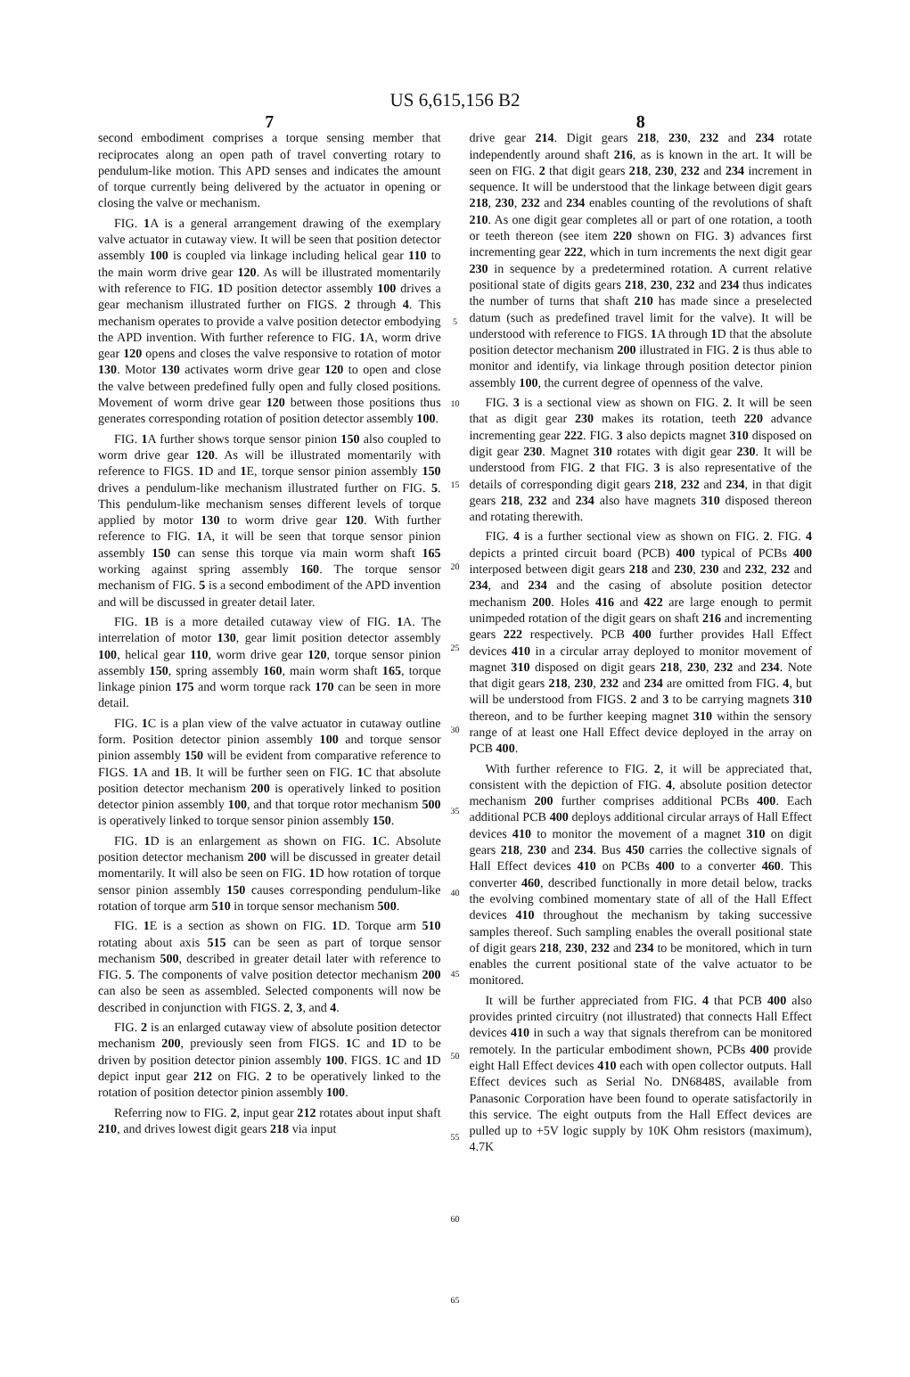US 6,615,156 B2
7
second embodiment comprises a torque sensing member that reciprocates along an open path of travel converting rotary to pendulum-like motion. This APD senses and indicates the amount of torque currently being delivered by the actuator in opening or closing the valve or mechanism.
FIG. 1 A is a general arrangement drawing of the exemplary valve actuator in cutaway view. It will be seen that position detector assembly 100 is coupled via linkage including helical gear 110 to the main worm drive gear 120. As will be illustrated momentarily with reference to FIG. 1 D position detector assembly 100 drives a gear mechanism illustrated further on FIGS. 2 through 4. This mechanism operates to provide a valve position detector embodying the APD invention. With further reference to FIG. 1 A, worm drive gear 120 opens and closes the valve responsive to rotation of motor 130. Motor 130 activates worm drive gear 120 to open and close the valve between predefined fully open and fully closed positions. Movement of worm drive gear 120 between those positions thus generates corresponding rotation of position detector assembly 100.
FIG. 1 A further shows torque sensor pinion 150 also coupled to worm drive gear 120. As will be illustrated momentarily with reference to FIGS. 1 D and 1 E, torque sensor pinion assembly 150 drives a pendulum-like mechanism illustrated further on FIG. 5. This pendulum-like mechanism senses different levels of torque applied by motor 130 to worm drive gear 120. With further reference to FIG. 1 A, it will be seen that torque sensor pinion assembly 150 can sense this torque via main worm shaft 165 working against spring assembly 160. The torque sensor mechanism of FIG. 5 is a second embodiment of the APD invention and will be discussed in greater detail later.
FIG. 1 B is a more detailed cutaway view of FIG. 1 A. The interrelation of motor 130, gear limit position detector assembly 100, helical gear 110, worm drive gear 120, torque sensor pinion assembly 150, spring assembly 160, main worm shaft 165, torque linkage pinion 175 and worm torque rack 170 can be seen in more detail.
FIG. 1 C is a plan view of the valve actuator in cutaway outline form. Position detector pinion assembly 100 and torque sensor pinion assembly 150 will be evident from comparative reference to FIGS. 1 A and 1 B. It will be further seen on FIG. 1 C that absolute position detector mechanism 200 is operatively linked to position detector pinion assembly 100, and that torque rotor mechanism 500 is operatively linked to torque sensor pinion assembly 150.
FIG. 1 D is an enlargement as shown on FIG. 1 C. Absolute position detector mechanism 200 will be discussed in greater detail momentarily. It will also be seen on FIG. 1 D how rotation of torque sensor pinion assembly 150 causes corresponding pendulum-like rotation of torque arm 510 in torque sensor mechanism 500.
FIG. 1 E is a section as shown on FIG. 1 D. Torque arm 510 rotating about axis 515 can be seen as part of torque sensor mechanism 500, described in greater detail later with reference to FIG. 5. The components of valve position detector mechanism 200 can also be seen as assembled. Selected components will now be described in conjunction with FIGS. 2, 3, and 4.
FIG. 2 is an enlarged cutaway view of absolute position detector mechanism 200, previously seen from FIGS. 1 C and 1 D to be driven by position detector pinion assembly 100. FIGS. 1 C and 1 D depict input gear 212 on FIG. 2 to be operatively linked to the rotation of position detector pinion assembly 100.
Referring now to FIG. 2, input gear 212 rotates about input shaft 210, and drives lowest digit gears 218 via input
5
10
15
20
25
30
35
40
45
50
55
60
65
8
drive gear 214. Digit gears 218, 230, 232 and 234 rotate independently around shaft 216, as is known in the art. It will be seen on FIG. 2 that digit gears 218, 230, 232 and 234 increment in sequence. It will be understood that the linkage between digit gears 218, 230, 232 and 234 enables counting of the revolutions of shaft 210. As one digit gear completes all or part of one rotation, a tooth or teeth thereon (see item 220 shown on FIG. 3) advances first incrementing gear 222, which in turn increments the next digit gear 230 in sequence by a predetermined rotation. A current relative positional state of digits gears 218, 230, 232 and 234 thus indicates the number of turns that shaft 210 has made since a preselected datum (such as predefined travel limit for the valve). It will be understood with reference to FIGS. 1 A through 1 D that the absolute position detector mechanism 200 illustrated in FIG. 2 is thus able to monitor and identify, via linkage through position detector pinion assembly 100, the current degree of openness of the valve.
FIG. 3 is a sectional view as shown on FIG. 2. It will be seen that as digit gear 230 makes its rotation, teeth 220 advance incrementing gear 222. FIG. 3 also depicts magnet 310 disposed on digit gear 230. Magnet 310 rotates with digit gear 230. It will be understood from FIG. 2 that FIG. 3 is also representative of the details of corresponding digit gears 218, 232 and 234, in that digit gears 218, 232 and 234 also have magnets 310 disposed thereon and rotating therewith.
FIG. 4 is a further sectional view as shown on FIG. 2. FIG. 4 depicts a printed circuit board (PCB) 400 typical of PCBs 400 interposed between digit gears 218 and 230, 230 and 232, 232 and 234, and 234 and the casing of absolute position detector mechanism 200. Holes 416 and 422 are large enough to permit unimpeded rotation of the digit gears on shaft 216 and incrementing gears 222 respectively. PCB 400 further provides Hall Effect devices 410 in a circular array deployed to monitor movement of magnet 310 disposed on digit gears 218, 230, 232 and 234. Note that digit gears 218, 230, 232 and 234 are omitted from FIG. 4, but will be understood from FIGS. 2 and 3 to be carrying magnets 310 thereon, and to be further keeping magnet 310 within the sensory range of at least one Hall Effect device deployed in the array on PCB 400.
With further reference to FIG. 2, it will be appreciated that, consistent with the depiction of FIG. 4, absolute position detector mechanism 200 further comprises additional PCBs 400. Each additional PCB 400 deploys additional circular arrays of Hall Effect devices 410 to monitor the movement of a magnet 310 on digit gears 218, 230 and 234. Bus 450 carries the collective signals of Hall Effect devices 410 on PCBs 400 to a converter 460. This converter 460, described functionally in more detail below, tracks the evolving combined momentary state of all of the Hall Effect devices 410 throughout the mechanism by taking successive samples thereof. Such sampling enables the overall positional state of digit gears 218, 230, 232 and 234 to be monitored, which in turn enables the current positional state of the valve actuator to be monitored.
It will be further appreciated from FIG. 4 that PCB 400 also provides printed circuitry (not illustrated) that connects Hall Effect devices 410 in such a way that signals therefrom can be monitored remotely. In the particular embodiment shown, PCBs 400 provide eight Hall Effect devices 410 each with open collector outputs. Hall Effect devices such as Serial No. DN6848S, available from Panasonic Corporation have been found to operate satisfactorily in this service. The eight outputs from the Hall Effect devices are pulled up to +5V logic supply by 10K Ohm resistors (maximum), 4.7K